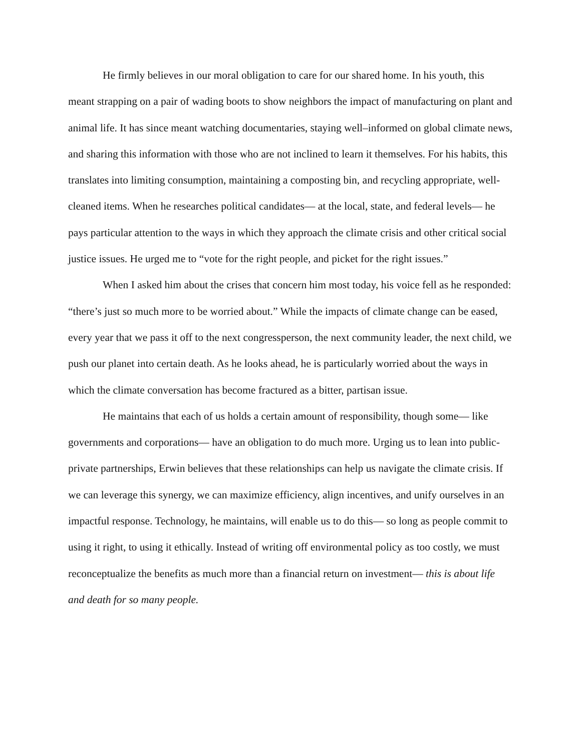He firmly believes in our moral obligation to care for our shared home. In his youth, this meant strapping on a pair of wading boots to show neighbors the impact of manufacturing on plant and animal life. It has since meant watching documentaries, staying well–informed on global climate news, and sharing this information with those who are not inclined to learn it themselves. For his habits, this translates into limiting consumption, maintaining a composting bin, and recycling appropriate, well-cleaned items. When he researches political candidates— at the local, state, and federal levels— he pays particular attention to the ways in which they approach the climate crisis and other critical social justice issues. He urged me to “vote for the right people, and picket for the right issues.”
When I asked him about the crises that concern him most today, his voice fell as he responded: “there’s just so much more to be worried about.” While the impacts of climate change can be eased, every year that we pass it off to the next congressperson, the next community leader, the next child, we push our planet into certain death. As he looks ahead, he is particularly worried about the ways in which the climate conversation has become fractured as a bitter, partisan issue.
He maintains that each of us holds a certain amount of responsibility, though some— like governments and corporations— have an obligation to do much more. Urging us to lean into public-private partnerships, Erwin believes that these relationships can help us navigate the climate crisis. If we can leverage this synergy, we can maximize efficiency, align incentives, and unify ourselves in an impactful response. Technology, he maintains, will enable us to do this— so long as people commit to using it right, to using it ethically. Instead of writing off environmental policy as too costly, we must reconceptualize the benefits as much more than a financial return on investment— this is about life and death for so many people.